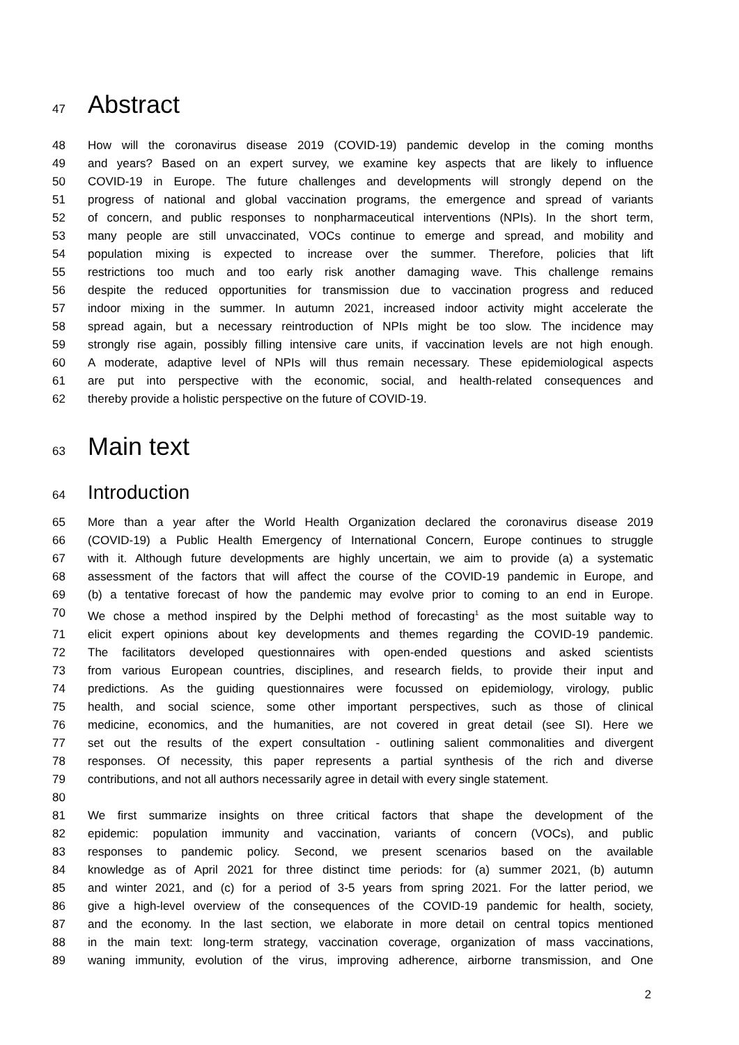47 Abstract
48 How will the coronavirus disease 2019 (COVID-19) pandemic develop in the coming months
49 and years? Based on an expert survey, we examine key aspects that are likely to influence
50 COVID-19 in Europe. The future challenges and developments will strongly depend on the
51 progress of national and global vaccination programs, the emergence and spread of variants
52 of concern, and public responses to nonpharmaceutical interventions (NPIs). In the short term,
53 many people are still unvaccinated, VOCs continue to emerge and spread, and mobility and
54 population mixing is expected to increase over the summer. Therefore, policies that lift
55 restrictions too much and too early risk another damaging wave. This challenge remains
56 despite the reduced opportunities for transmission due to vaccination progress and reduced
57 indoor mixing in the summer. In autumn 2021, increased indoor activity might accelerate the
58 spread again, but a necessary reintroduction of NPIs might be too slow. The incidence may
59 strongly rise again, possibly filling intensive care units, if vaccination levels are not high enough.
60 A moderate, adaptive level of NPIs will thus remain necessary. These epidemiological aspects
61 are put into perspective with the economic, social, and health-related consequences and
62 thereby provide a holistic perspective on the future of COVID-19.
63 Main text
64 Introduction
65 More than a year after the World Health Organization declared the coronavirus disease 2019
66 (COVID-19) a Public Health Emergency of International Concern, Europe continues to struggle
67 with it. Although future developments are highly uncertain, we aim to provide (a) a systematic
68 assessment of the factors that will affect the course of the COVID-19 pandemic in Europe, and
69 (b) a tentative forecast of how the pandemic may evolve prior to coming to an end in Europe.
70 We chose a method inspired by the Delphi method of forecasting<sup>1</sup> as the most suitable way to
71 elicit expert opinions about key developments and themes regarding the COVID-19 pandemic.
72 The facilitators developed questionnaires with open-ended questions and asked scientists
73 from various European countries, disciplines, and research fields, to provide their input and
74 predictions. As the guiding questionnaires were focussed on epidemiology, virology, public
75 health, and social science, some other important perspectives, such as those of clinical
76 medicine, economics, and the humanities, are not covered in great detail (see SI). Here we
77 set out the results of the expert consultation - outlining salient commonalities and divergent
78 responses. Of necessity, this paper represents a partial synthesis of the rich and diverse
79 contributions, and not all authors necessarily agree in detail with every single statement.
80
81 We first summarize insights on three critical factors that shape the development of the
82 epidemic: population immunity and vaccination, variants of concern (VOCs), and public
83 responses to pandemic policy. Second, we present scenarios based on the available
84 knowledge as of April 2021 for three distinct time periods: for (a) summer 2021, (b) autumn
85 and winter 2021, and (c) for a period of 3-5 years from spring 2021. For the latter period, we
86 give a high-level overview of the consequences of the COVID-19 pandemic for health, society,
87 and the economy. In the last section, we elaborate in more detail on central topics mentioned
88 in the main text: long-term strategy, vaccination coverage, organization of mass vaccinations,
89 waning immunity, evolution of the virus, improving adherence, airborne transmission, and One
2